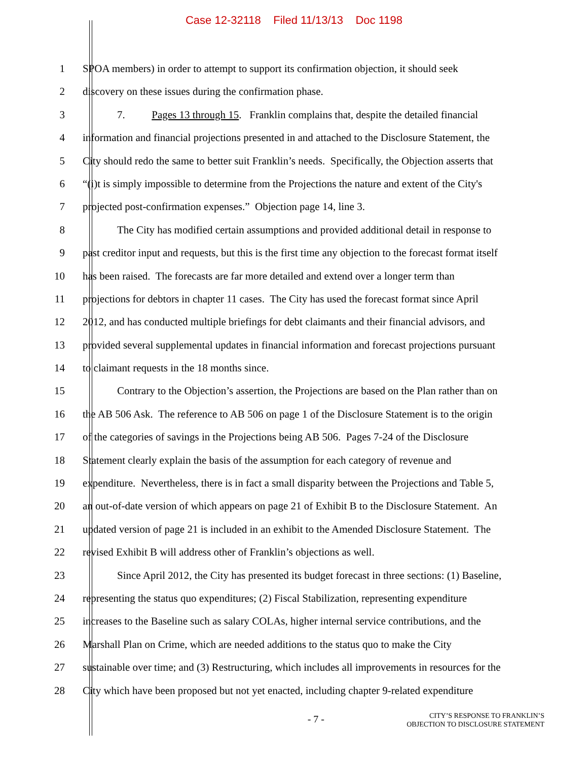Case 12-32118 Filed 11/13/13 Doc 1198
1 SPOA members) in order to attempt to support its confirmation objection, it should seek
2 discovery on these issues during the confirmation phase.
3 7. Pages 13 through 15. Franklin complains that, despite the detailed financial
4 information and financial projections presented in and attached to the Disclosure Statement, the
5 City should redo the same to better suit Franklin’s needs. Specifically, the Objection asserts that
6 “(i)t is simply impossible to determine from the Projections the nature and extent of the City's
7 projected post-confirmation expenses.” Objection page 14, line 3.
8 The City has modified certain assumptions and provided additional detail in response to
9 past creditor input and requests, but this is the first time any objection to the forecast format itself
10 has been raised. The forecasts are far more detailed and extend over a longer term than
11 projections for debtors in chapter 11 cases. The City has used the forecast format since April
12 2012, and has conducted multiple briefings for debt claimants and their financial advisors, and
13 provided several supplemental updates in financial information and forecast projections pursuant
14 to claimant requests in the 18 months since.
15 Contrary to the Objection’s assertion, the Projections are based on the Plan rather than on
16 the AB 506 Ask. The reference to AB 506 on page 1 of the Disclosure Statement is to the origin
17 of the categories of savings in the Projections being AB 506. Pages 7-24 of the Disclosure
18 Statement clearly explain the basis of the assumption for each category of revenue and
19 expenditure. Nevertheless, there is in fact a small disparity between the Projections and Table 5,
20 an out-of-date version of which appears on page 21 of Exhibit B to the Disclosure Statement. An
21 updated version of page 21 is included in an exhibit to the Amended Disclosure Statement. The
22 revised Exhibit B will address other of Franklin’s objections as well.
23 Since April 2012, the City has presented its budget forecast in three sections: (1) Baseline,
24 representing the status quo expenditures; (2) Fiscal Stabilization, representing expenditure
25 increases to the Baseline such as salary COLAs, higher internal service contributions, and the
26 Marshall Plan on Crime, which are needed additions to the status quo to make the City
27 sustainable over time; and (3) Restructuring, which includes all improvements in resources for the
28 City which have been proposed but not yet enacted, including chapter 9-related expenditure
- 7 -
CITY’S RESPONSE TO FRANKLIN’S
OBJECTION TO DISCLOSURE STATEMENT